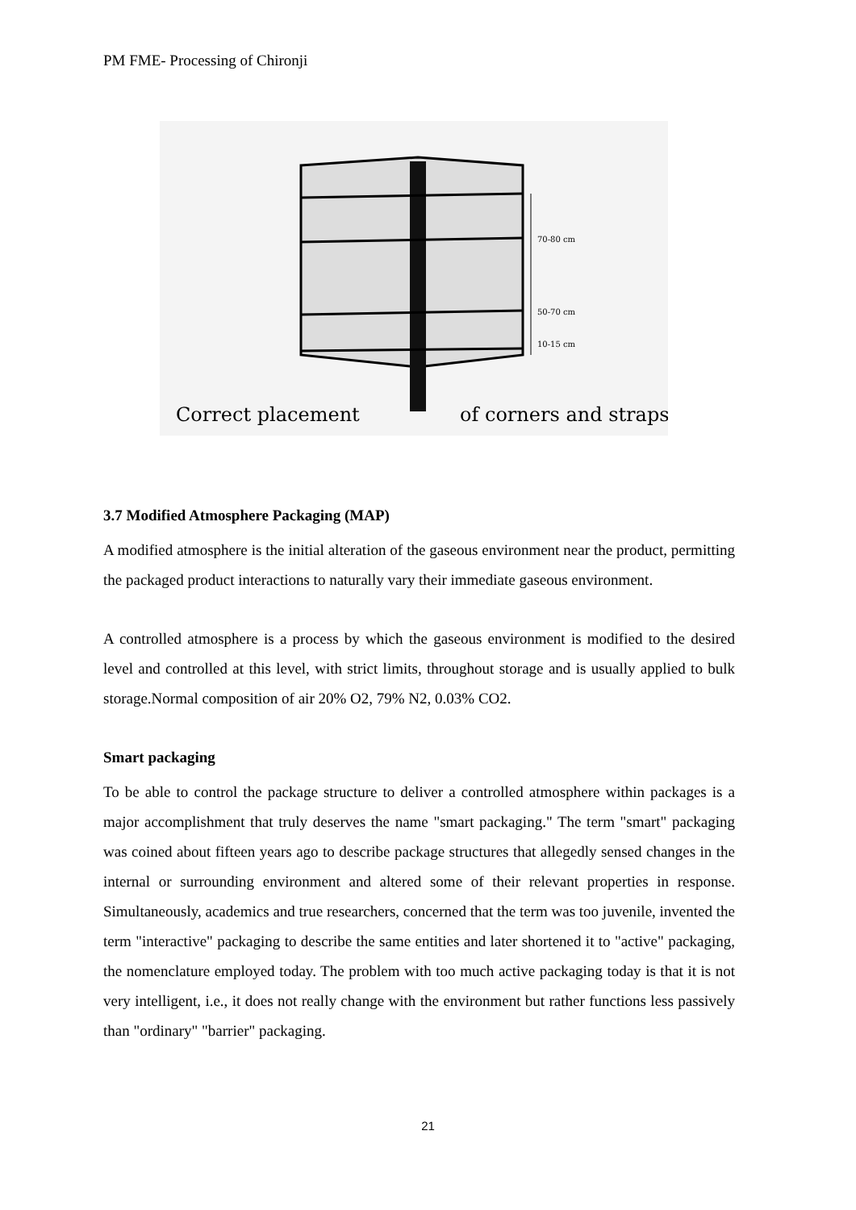PM FME- Processing of Chironji
70-80 cm
50-70 cm
10-15 cm
Correct placement
of corners and straps
3.7 Modified Atmosphere Packaging (MAP)
A modified atmosphere is the initial alteration of the gaseous environment near the product, permitting the packaged product interactions to naturally vary their immediate gaseous environment.
A controlled atmosphere is a process by which the gaseous environment is modified to the desired level and controlled at this level, with strict limits, throughout storage and is usually applied to bulk storage.Normal composition of air 20% O2, 79% N2, 0.03% CO2.
Smart packaging
To be able to control the package structure to deliver a controlled atmosphere within packages is a major accomplishment that truly deserves the name "smart packaging." The term "smart" packaging was coined about fifteen years ago to describe package structures that allegedly sensed changes in the internal or surrounding environment and altered some of their relevant properties in response. Simultaneously, academics and true researchers, concerned that the term was too juvenile, invented the term "interactive" packaging to describe the same entities and later shortened it to "active" packaging, the nomenclature employed today. The problem with too much active packaging today is that it is not very intelligent, i.e., it does not really change with the environment but rather functions less passively than "ordinary" "barrier" packaging.
21